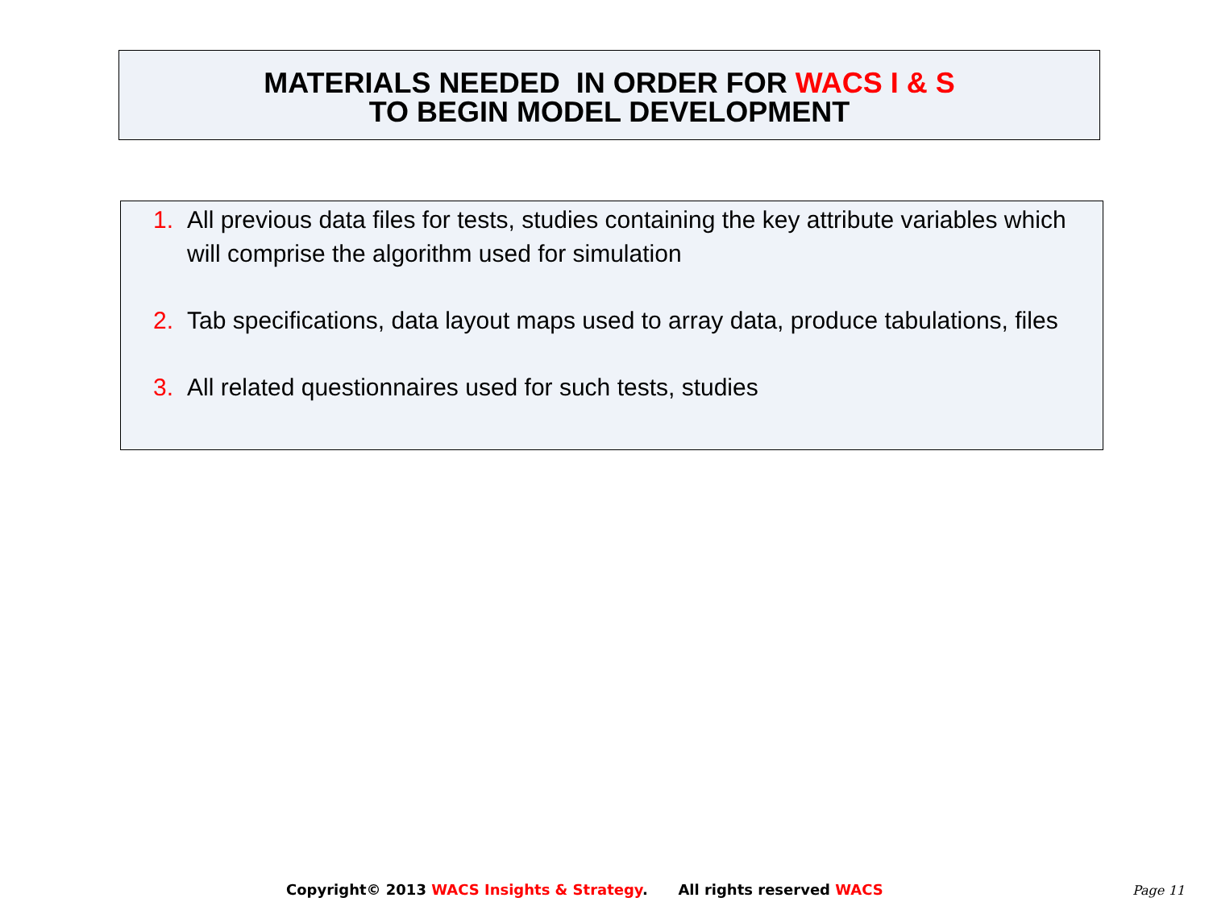MATERIALS NEEDED IN ORDER FOR WACS I & S
TO BEGIN MODEL DEVELOPMENT
1. All previous data files for tests, studies containing the key attribute variables which will comprise the algorithm used for simulation
2. Tab specifications, data layout maps used to array data, produce tabulations, files
3. All related questionnaires used for such tests, studies
Copyright© 2013 WACS Insights & Strategy. All rights reserved WACS
Page 11